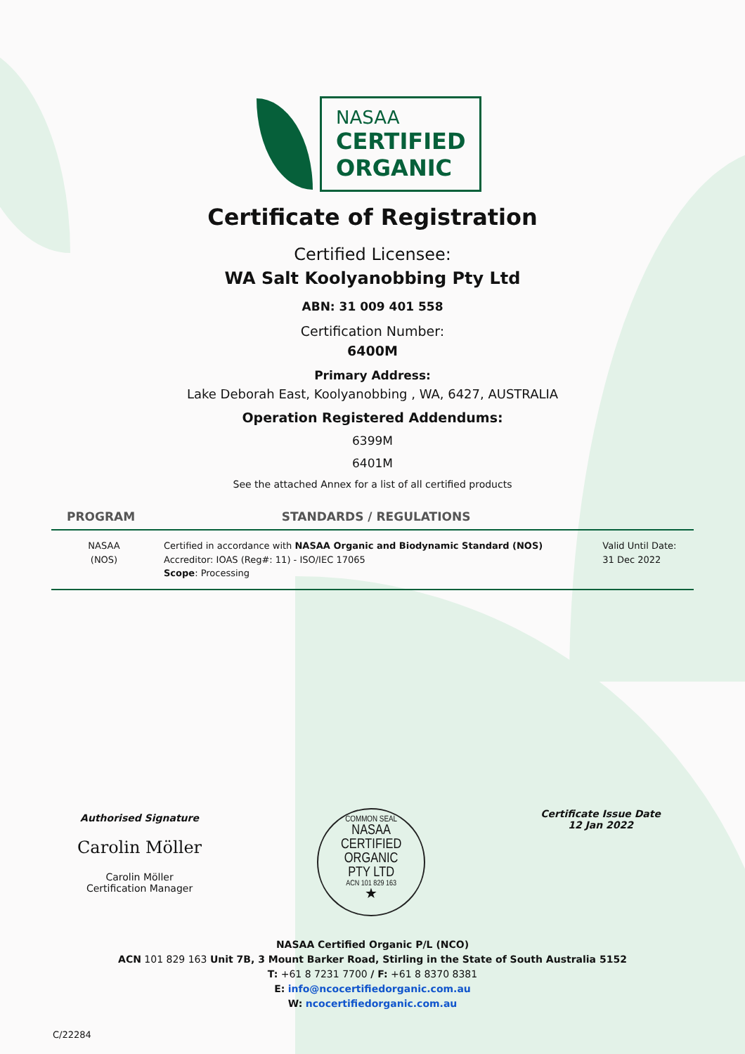NASAA
CERTIFIED
ORGANIC
Certificate of Registration
Certified Licensee:
WA Salt Koolyanobbing Pty Ltd
ABN: 31 009 401 558
Certification Number:
6400M
Primary Address:
Lake Deborah East, Koolyanobbing , WA, 6427, AUSTRALIA
Operation Registered Addendums:
6399M
6401M
See the attached Annex for a list of all certified products
| PROGRAM | STANDARDS / REGULATIONS | |
| --- | --- | --- |
| NASAA (NOS) | Certified in accordance with NASAA Organic and Biodynamic Standard (NOS) Accreditor: IOAS (Reg#: 11) - ISO/IEC 17065 Scope : Processing | Valid Until Date: 31 Dec 2022 |
Authorised Signature
Carolin Möller
Carolin Möller
Certification Manager
COMMON SEAL
NASAA
CERTIFIED
ORGANIC
PTY LTD
ACN 101 829 163
★
Certificate Issue Date
12 Jan 2022
NASAA Certified Organic P/L (NCO)
ACN 101 829 163 Unit 7B, 3 Mount Barker Road, Stirling in the State of South Australia 5152
T: +61 8 7231 7700 / F: +61 8 8370 8381
E: info@ncocertifiedorganic.com.au
W: ncocertifiedorganic.com.au
C/22284